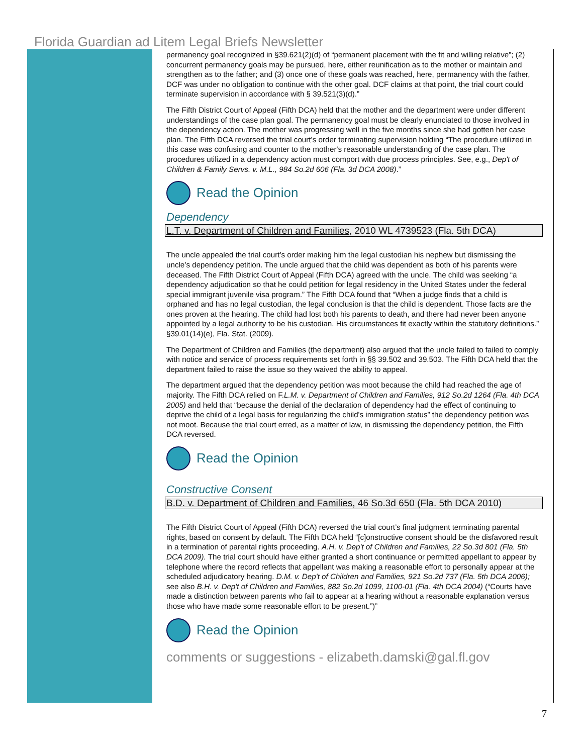Florida Guardian ad Litem Legal Briefs Newsletter
permanency goal recognized in §39.621(2)(d) of “permanent placement with the fit and willing relative”; (2) concurrent permanency goals may be pursued, here, either reunification as to the mother or maintain and strengthen as to the father; and (3) once one of these goals was reached, here, permanency with the father, DCF was under no obligation to continue with the other goal. DCF claims at that point, the trial court could terminate supervision in accordance with § 39.521(3)(d).”
The Fifth District Court of Appeal (Fifth DCA) held that the mother and the department were under different understandings of the case plan goal. The permanency goal must be clearly enunciated to those involved in the dependency action. The mother was progressing well in the five months since she had gotten her case plan. The Fifth DCA reversed the trial court’s order terminating supervision holding “The procedure utilized in this case was confusing and counter to the mother's reasonable understanding of the case plan. The procedures utilized in a dependency action must comport with due process principles. See, e.g., Dep't of Children & Family Servs. v. M.L., 984 So.2d 606 (Fla. 3d DCA 2008).”
Read the Opinion
Dependency
L.T. v. Department of Children and Families, 2010 WL 4739523 (Fla. 5th DCA)
The uncle appealed the trial court’s order making him the legal custodian his nephew but dismissing the uncle’s dependency petition. The uncle argued that the child was dependent as both of his parents were deceased. The Fifth District Court of Appeal (Fifth DCA) agreed with the uncle. The child was seeking “a dependency adjudication so that he could petition for legal residency in the United States under the federal special immigrant juvenile visa program.” The Fifth DCA found that “When a judge finds that a child is orphaned and has no legal custodian, the legal conclusion is that the child is dependent. Those facts are the ones proven at the hearing. The child had lost both his parents to death, and there had never been anyone appointed by a legal authority to be his custodian. His circumstances fit exactly within the statutory definitions.” §39.01(14)(e), Fla. Stat. (2009).
The Department of Children and Families (the department) also argued that the uncle failed to failed to comply with notice and service of process requirements set forth in §§ 39.502 and 39.503. The Fifth DCA held that the department failed to raise the issue so they waived the ability to appeal.
The department argued that the dependency petition was moot because the child had reached the age of majority. The Fifth DCA relied on F.L.M. v. Department of Children and Families, 912 So.2d 1264 (Fla. 4th DCA 2005) and held that “because the denial of the declaration of dependency had the effect of continuing to deprive the child of a legal basis for regularizing the child's immigration status” the dependency petition was not moot. Because the trial court erred, as a matter of law, in dismissing the dependency petition, the Fifth DCA reversed.
Read the Opinion
Constructive Consent
B.D. v. Department of Children and Families, 46 So.3d 650 (Fla. 5th DCA 2010)
The Fifth District Court of Appeal (Fifth DCA) reversed the trial court’s final judgment terminating parental rights, based on consent by default. The Fifth DCA held “[c]onstructive consent should be the disfavored result in a termination of parental rights proceeding. A.H. v. Dep't of Children and Families, 22 So.3d 801 (Fla. 5th DCA 2009). The trial court should have either granted a short continuance or permitted appellant to appear by telephone where the record reflects that appellant was making a reasonable effort to personally appear at the scheduled adjudicatory hearing. D.M. v. Dep't of Children and Families, 921 So.2d 737 (Fla. 5th DCA 2006); see also B.H. v. Dep't of Children and Families, 882 So.2d 1099, 1100-01 (Fla. 4th DCA 2004) (“Courts have made a distinction between parents who fail to appear at a hearing without a reasonable explanation versus those who have made some reasonable effort to be present.”)”
Read the Opinion
comments or suggestions - elizabeth.damski@gal.fl.gov
7